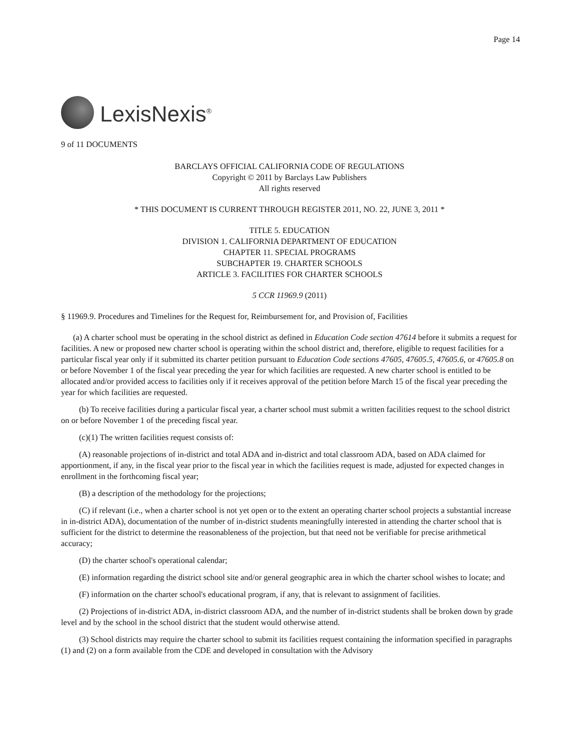Page 14
LexisNexis<sup>®</sup>
9 of 11 DOCUMENTS
BARCLAYS OFFICIAL CALIFORNIA CODE OF REGULATIONS
Copyright © 2011 by Barclays Law Publishers
All rights reserved
* THIS DOCUMENT IS CURRENT THROUGH REGISTER 2011, NO. 22, JUNE 3, 2011 *
TITLE 5. EDUCATION
DIVISION 1. CALIFORNIA DEPARTMENT OF EDUCATION
CHAPTER 11. SPECIAL PROGRAMS
SUBCHAPTER 19. CHARTER SCHOOLS
ARTICLE 3. FACILITIES FOR CHARTER SCHOOLS
5 CCR 11969.9 (2011)
§ 11969.9. Procedures and Timelines for the Request for, Reimbursement for, and Provision of, Facilities
(a) A charter school must be operating in the school district as defined in Education Code section 47614 before it submits a request for facilities. A new or proposed new charter school is operating within the school district and, therefore, eligible to request facilities for a particular fiscal year only if it submitted its charter petition pursuant to Education Code sections 47605, 47605.5, 47605.6, or 47605.8 on or before November 1 of the fiscal year preceding the year for which facilities are requested. A new charter school is entitled to be allocated and/or provided access to facilities only if it receives approval of the petition before March 15 of the fiscal year preceding the year for which facilities are requested.
(b) To receive facilities during a particular fiscal year, a charter school must submit a written facilities request to the school district on or before November 1 of the preceding fiscal year.
(c)(1) The written facilities request consists of:
(A) reasonable projections of in-district and total ADA and in-district and total classroom ADA, based on ADA claimed for apportionment, if any, in the fiscal year prior to the fiscal year in which the facilities request is made, adjusted for expected changes in enrollment in the forthcoming fiscal year;
(B) a description of the methodology for the projections;
(C) if relevant (i.e., when a charter school is not yet open or to the extent an operating charter school projects a substantial increase in in-district ADA), documentation of the number of in-district students meaningfully interested in attending the charter school that is sufficient for the district to determine the reasonableness of the projection, but that need not be verifiable for precise arithmetical accuracy;
(D) the charter school's operational calendar;
(E) information regarding the district school site and/or general geographic area in which the charter school wishes to locate; and
(F) information on the charter school's educational program, if any, that is relevant to assignment of facilities.
(2) Projections of in-district ADA, in-district classroom ADA, and the number of in-district students shall be broken down by grade level and by the school in the school district that the student would otherwise attend.
(3) School districts may require the charter school to submit its facilities request containing the information specified in paragraphs (1) and (2) on a form available from the CDE and developed in consultation with the Advisory